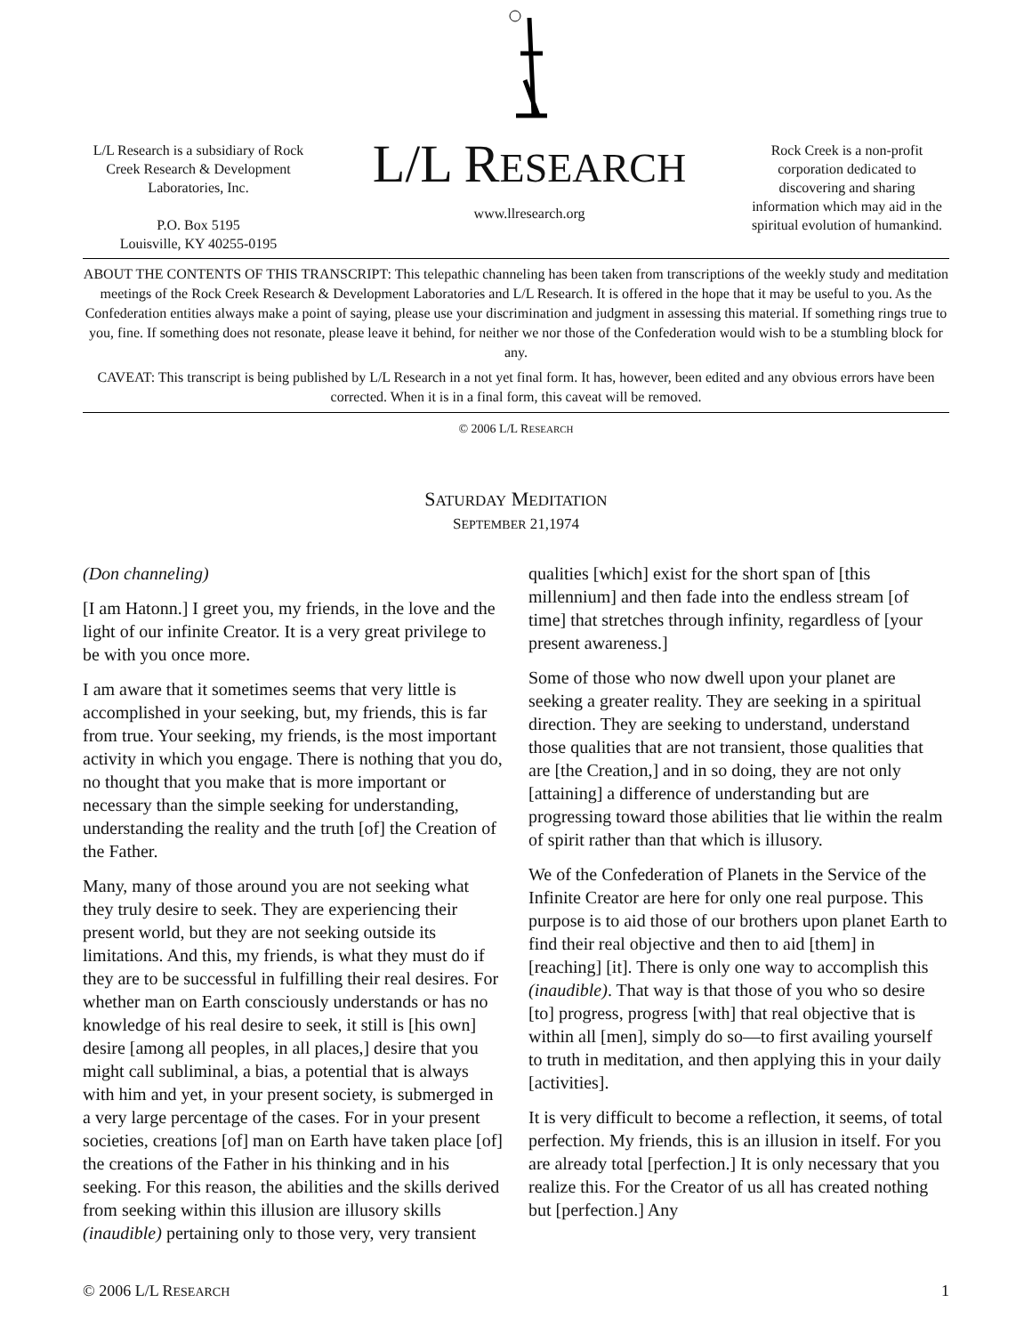L/L Research is a subsidiary of Rock Creek Research & Development Laboratories, Inc.
P.O. Box 5195
Louisville, KY 40255-0195
L/L RESEARCH
www.llresearch.org
Rock Creek is a non-profit corporation dedicated to discovering and sharing information which may aid in the spiritual evolution of humankind.
ABOUT THE CONTENTS OF THIS TRANSCRIPT: This telepathic channeling has been taken from transcriptions of the weekly study and meditation meetings of the Rock Creek Research & Development Laboratories and L/L Research. It is offered in the hope that it may be useful to you. As the Confederation entities always make a point of saying, please use your discrimination and judgment in assessing this material. If something rings true to you, fine. If something does not resonate, please leave it behind, for neither we nor those of the Confederation would wish to be a stumbling block for any.
CAVEAT: This transcript is being published by L/L Research in a not yet final form. It has, however, been edited and any obvious errors have been corrected. When it is in a final form, this caveat will be removed.
© 2006 L/L RESEARCH
SATURDAY MEDITATION
SEPTEMBER 21,1974
(Don channeling)
[I am Hatonn.] I greet you, my friends, in the love and the light of our infinite Creator. It is a very great privilege to be with you once more.
I am aware that it sometimes seems that very little is accomplished in your seeking, but, my friends, this is far from true. Your seeking, my friends, is the most important activity in which you engage. There is nothing that you do, no thought that you make that is more important or necessary than the simple seeking for understanding, understanding the reality and the truth [of] the Creation of the Father.
Many, many of those around you are not seeking what they truly desire to seek. They are experiencing their present world, but they are not seeking outside its limitations. And this, my friends, is what they must do if they are to be successful in fulfilling their real desires. For whether man on Earth consciously understands or has no knowledge of his real desire to seek, it still is [his own] desire [among all peoples, in all places,] desire that you might call subliminal, a bias, a potential that is always with him and yet, in your present society, is submerged in a very large percentage of the cases. For in your present societies, creations [of] man on Earth have taken place [of] the creations of the Father in his thinking and in his seeking. For this reason, the abilities and the skills derived from seeking within this illusion are illusory skills (inaudible) pertaining only to those very, very transient qualities [which] exist for the short span of [this millennium] and then fade into the endless stream [of time] that stretches through infinity, regardless of [your present awareness.]
Some of those who now dwell upon your planet are seeking a greater reality. They are seeking in a spiritual direction. They are seeking to understand, understand those qualities that are not transient, those qualities that are [the Creation,] and in so doing, they are not only [attaining] a difference of understanding but are progressing toward those abilities that lie within the realm of spirit rather than that which is illusory.
We of the Confederation of Planets in the Service of the Infinite Creator are here for only one real purpose. This purpose is to aid those of our brothers upon planet Earth to find their real objective and then to aid [them] in [reaching] [it]. There is only one way to accomplish this (inaudible). That way is that those of you who so desire [to] progress, progress [with] that real objective that is within all [men], simply do so—to first availing yourself to truth in meditation, and then applying this in your daily [activities].
It is very difficult to become a reflection, it seems, of total perfection. My friends, this is an illusion in itself. For you are already total [perfection.] It is only necessary that you realize this. For the Creator of us all has created nothing but [perfection.] Any
© 2006 L/L RESEARCH 1